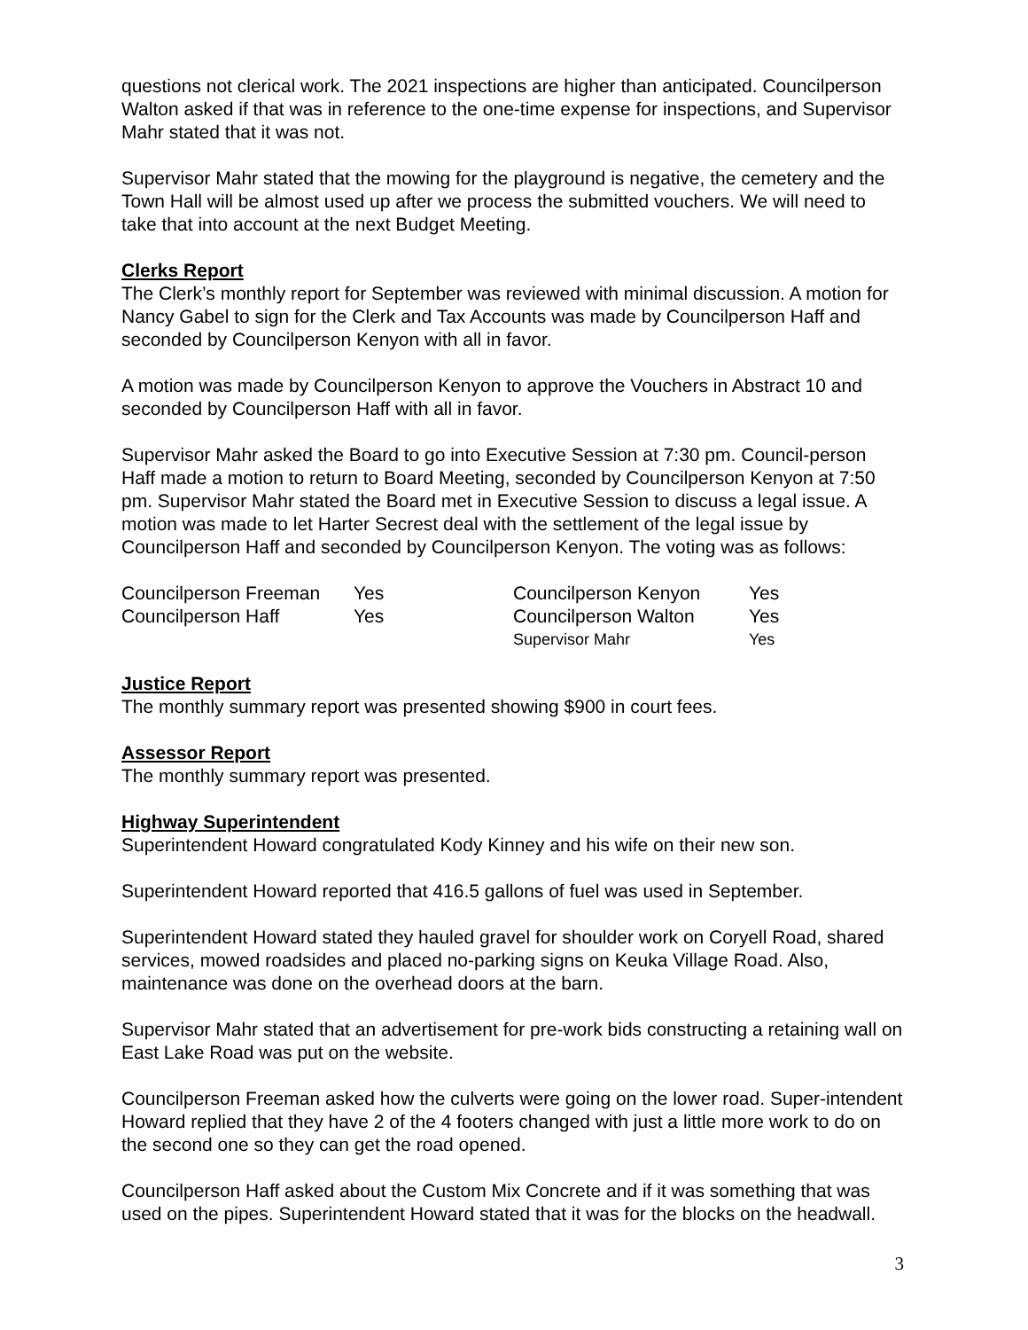questions not clerical work. The 2021 inspections are higher than anticipated. Councilperson Walton asked if that was in reference to the one-time expense for inspections, and Supervisor Mahr stated that it was not.
Supervisor Mahr stated that the mowing for the playground is negative, the cemetery and the Town Hall will be almost used up after we process the submitted vouchers. We will need to take that into account at the next Budget Meeting.
Clerks Report
The Clerk’s monthly report for September was reviewed with minimal discussion. A motion for Nancy Gabel to sign for the Clerk and Tax Accounts was made by Councilperson Haff and seconded by Councilperson Kenyon with all in favor.
A motion was made by Councilperson Kenyon to approve the Vouchers in Abstract 10 and seconded by Councilperson Haff with all in favor.
Supervisor Mahr asked the Board to go into Executive Session at 7:30 pm. Council-person Haff made a motion to return to Board Meeting, seconded by Councilperson Kenyon at 7:50 pm. Supervisor Mahr stated the Board met in Executive Session to discuss a legal issue. A motion was made to let Harter Secrest deal with the settlement of the legal issue by Councilperson Haff and seconded by Councilperson Kenyon. The voting was as follows:
| Councilperson Freeman | Yes | Councilperson Kenyon | Yes |
| Councilperson Haff | Yes | Councilperson Walton | Yes |
| | | Supervisor Mahr | Yes |
Justice Report
The monthly summary report was presented showing $900 in court fees.
Assessor Report
The monthly summary report was presented.
Highway Superintendent
Superintendent Howard congratulated Kody Kinney and his wife on their new son.
Superintendent Howard reported that 416.5 gallons of fuel was used in September.
Superintendent Howard stated they hauled gravel for shoulder work on Coryell Road, shared services, mowed roadsides and placed no-parking signs on Keuka Village Road. Also, maintenance was done on the overhead doors at the barn.
Supervisor Mahr stated that an advertisement for pre-work bids constructing a retaining wall on East Lake Road was put on the website.
Councilperson Freeman asked how the culverts were going on the lower road. Super-intendent Howard replied that they have 2 of the 4 footers changed with just a little more work to do on the second one so they can get the road opened.
Councilperson Haff asked about the Custom Mix Concrete and if it was something that was used on the pipes. Superintendent Howard stated that it was for the blocks on the headwall.
3